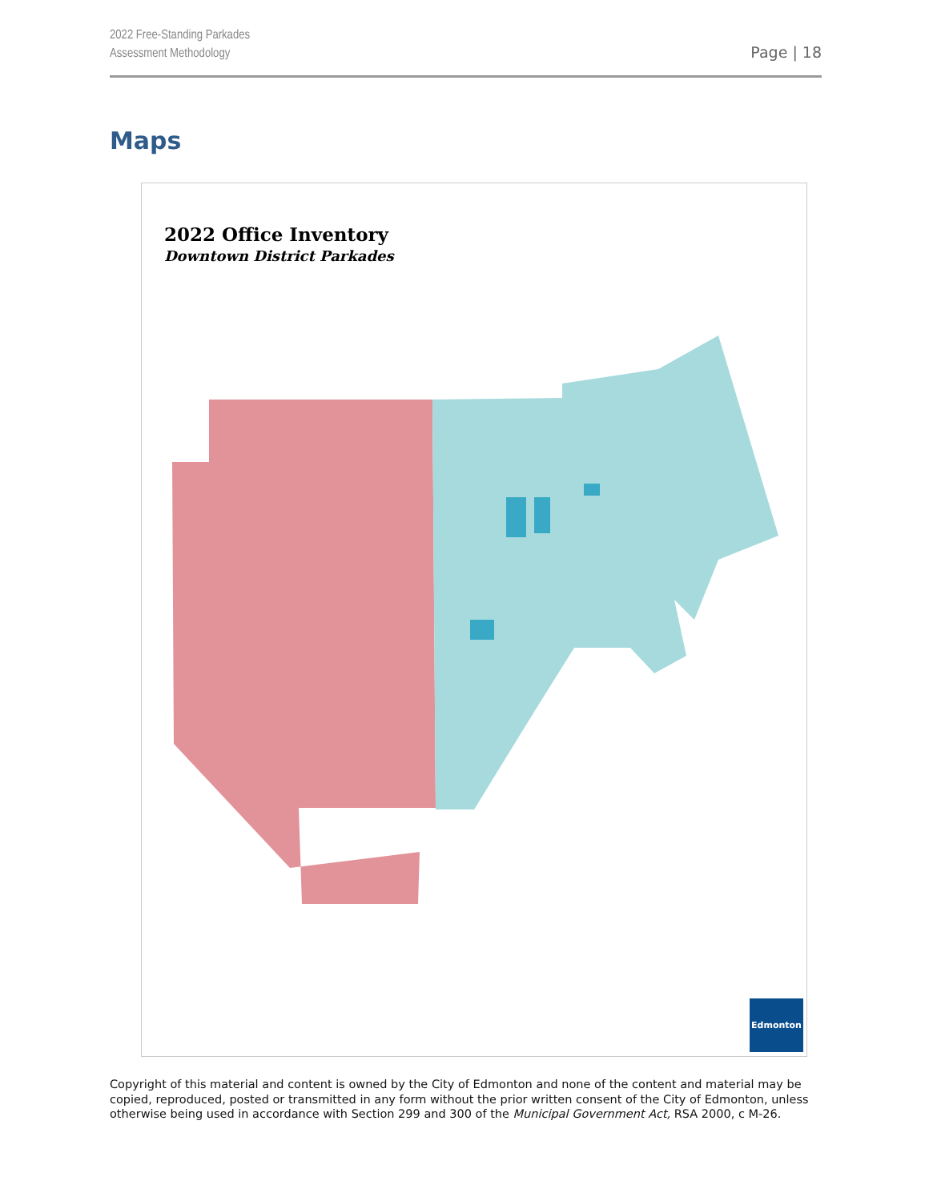2022 Free-Standing Parkades
Assessment Methodology
Page | 18
Maps
2022 Office Inventory
Downtown District Parkades
Edmonton
Copyright of this material and content is owned by the City of Edmonton and none of the content and material may be copied, reproduced, posted or transmitted in any form without the prior written consent of the City of Edmonton, unless otherwise being used in accordance with Section 299 and 300 of the Municipal Government Act, RSA 2000, c M-26.